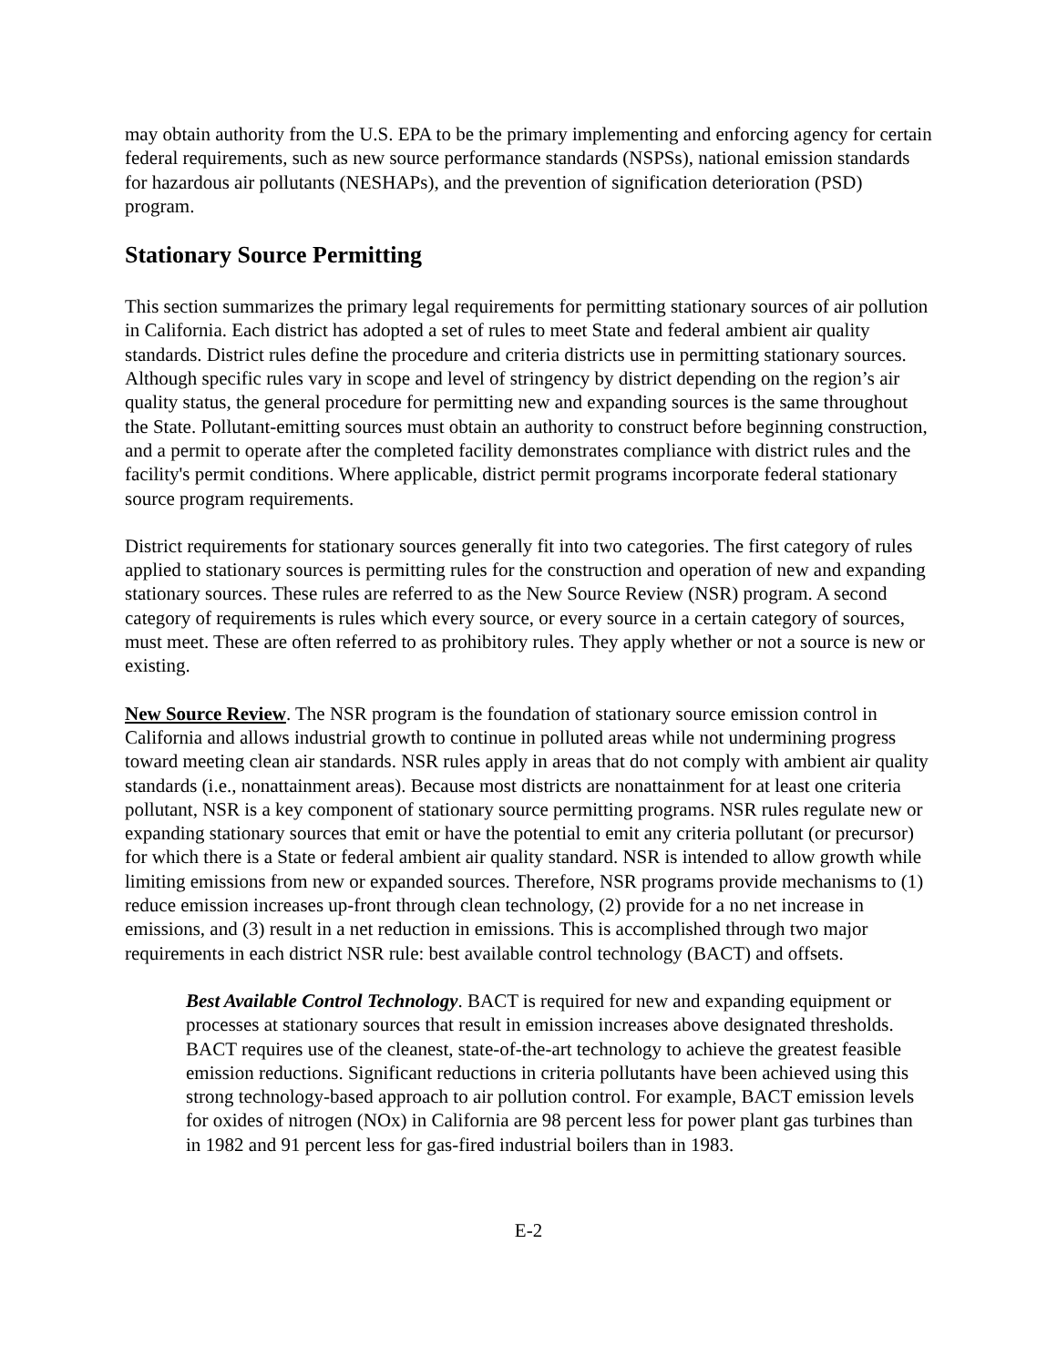may obtain authority from the U.S. EPA to be the primary implementing and enforcing agency for certain federal requirements, such as new source performance standards (NSPSs), national emission standards for hazardous air pollutants (NESHAPs), and the prevention of signification deterioration (PSD) program.
Stationary Source Permitting
This section summarizes the primary legal requirements for permitting stationary sources of air pollution in California. Each district has adopted a set of rules to meet State and federal ambient air quality standards. District rules define the procedure and criteria districts use in permitting stationary sources. Although specific rules vary in scope and level of stringency by district depending on the region’s air quality status, the general procedure for permitting new and expanding sources is the same throughout the State. Pollutant-emitting sources must obtain an authority to construct before beginning construction, and a permit to operate after the completed facility demonstrates compliance with district rules and the facility's permit conditions. Where applicable, district permit programs incorporate federal stationary source program requirements.
District requirements for stationary sources generally fit into two categories. The first category of rules applied to stationary sources is permitting rules for the construction and operation of new and expanding stationary sources. These rules are referred to as the New Source Review (NSR) program. A second category of requirements is rules which every source, or every source in a certain category of sources, must meet. These are often referred to as prohibitory rules. They apply whether or not a source is new or existing.
New Source Review. The NSR program is the foundation of stationary source emission control in California and allows industrial growth to continue in polluted areas while not undermining progress toward meeting clean air standards. NSR rules apply in areas that do not comply with ambient air quality standards (i.e., nonattainment areas). Because most districts are nonattainment for at least one criteria pollutant, NSR is a key component of stationary source permitting programs. NSR rules regulate new or expanding stationary sources that emit or have the potential to emit any criteria pollutant (or precursor) for which there is a State or federal ambient air quality standard. NSR is intended to allow growth while limiting emissions from new or expanded sources. Therefore, NSR programs provide mechanisms to (1) reduce emission increases up-front through clean technology, (2) provide for a no net increase in emissions, and (3) result in a net reduction in emissions. This is accomplished through two major requirements in each district NSR rule: best available control technology (BACT) and offsets.
Best Available Control Technology. BACT is required for new and expanding equipment or processes at stationary sources that result in emission increases above designated thresholds. BACT requires use of the cleanest, state-of-the-art technology to achieve the greatest feasible emission reductions. Significant reductions in criteria pollutants have been achieved using this strong technology-based approach to air pollution control. For example, BACT emission levels for oxides of nitrogen (NOx) in California are 98 percent less for power plant gas turbines than in 1982 and 91 percent less for gas-fired industrial boilers than in 1983.
E-2